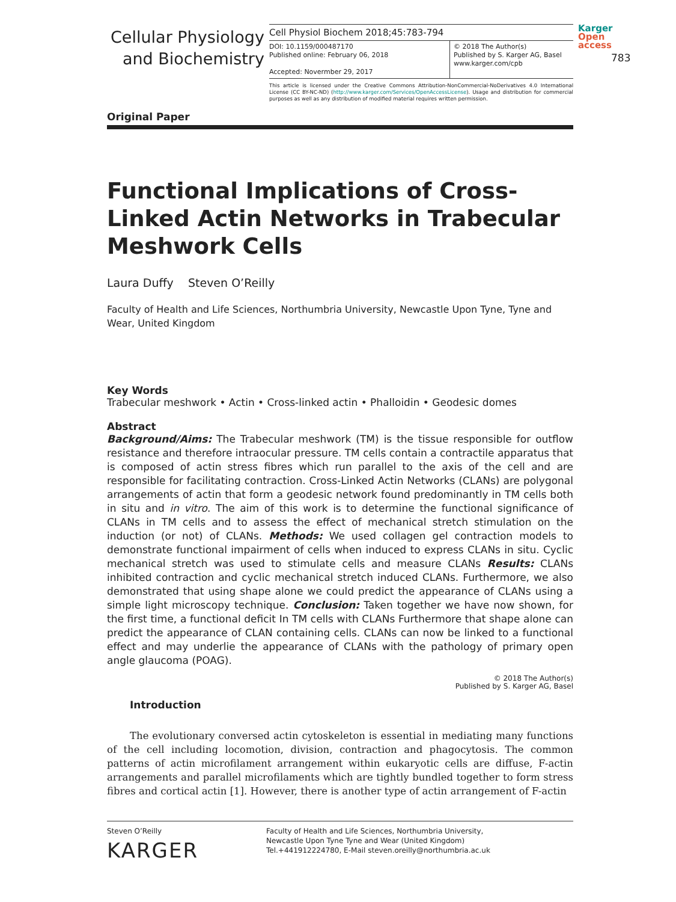Cellular Physiology
and Biochemistry
Cell Physiol Biochem 2018;45:783-794
DOI: 10.1159/000487170
Published online: February 06, 2018
Accepted: Novermber 29, 2017
© 2018 The Author(s)
Published by S. Karger AG, Basel
www.karger.com/cpb
This article is licensed under the Creative Commons Attribution-NonCommercial-NoDerivatives 4.0 International License (CC BY-NC-ND) (http://www.karger.com/Services/OpenAccessLicense). Usage and distribution for commercial purposes as well as any distribution of modified material requires written permission.
Karger
Open access
783
Original Paper
Functional Implications of Cross-Linked Actin Networks in Trabecular Meshwork Cells
Laura Duffy Steven O’Reilly
Faculty of Health and Life Sciences, Northumbria University, Newcastle Upon Tyne, Tyne and Wear, United Kingdom
Key Words
Trabecular meshwork • Actin • Cross-linked actin • Phalloidin • Geodesic domes
Abstract
Background/Aims: The Trabecular meshwork (TM) is the tissue responsible for outflow resistance and therefore intraocular pressure. TM cells contain a contractile apparatus that is composed of actin stress fibres which run parallel to the axis of the cell and are responsible for facilitating contraction. Cross-Linked Actin Networks (CLANs) are polygonal arrangements of actin that form a geodesic network found predominantly in TM cells both in situ and in vitro. The aim of this work is to determine the functional significance of CLANs in TM cells and to assess the effect of mechanical stretch stimulation on the induction (or not) of CLANs. Methods: We used collagen gel contraction models to demonstrate functional impairment of cells when induced to express CLANs in situ. Cyclic mechanical stretch was used to stimulate cells and measure CLANs Results: CLANs inhibited contraction and cyclic mechanical stretch induced CLANs. Furthermore, we also demonstrated that using shape alone we could predict the appearance of CLANs using a simple light microscopy technique. Conclusion: Taken together we have now shown, for the first time, a functional deficit In TM cells with CLANs Furthermore that shape alone can predict the appearance of CLAN containing cells. CLANs can now be linked to a functional effect and may underlie the appearance of CLANs with the pathology of primary open angle glaucoma (POAG).
© 2018 The Author(s)
Published by S. Karger AG, Basel
Introduction
The evolutionary conversed actin cytoskeleton is essential in mediating many functions of the cell including locomotion, division, contraction and phagocytosis. The common patterns of actin microfilament arrangement within eukaryotic cells are diffuse, F-actin arrangements and parallel microfilaments which are tightly bundled together to form stress fibres and cortical actin [1]. However, there is another type of actin arrangement of F-actin
Steven O’Reilly
KARGER
Faculty of Health and Life Sciences, Northumbria University,
Newcastle Upon Tyne Tyne and Wear (United Kingdom)
Tel.+441912224780, E-Mail steven.oreilly@northumbria.ac.uk